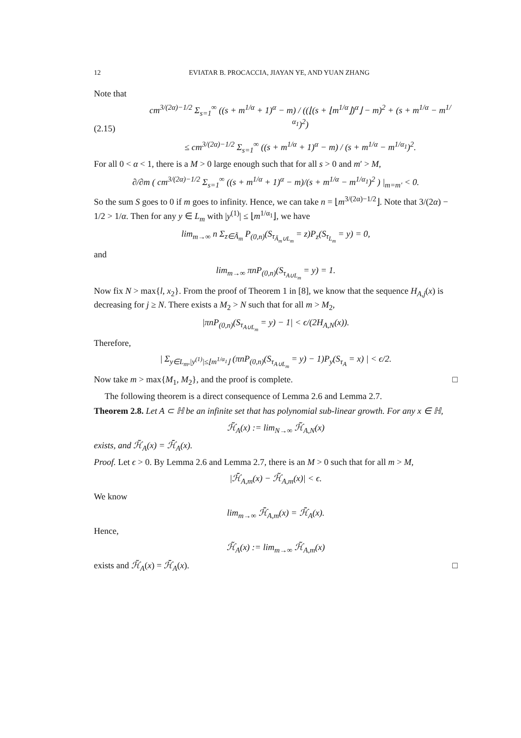12 EVIATAR B. PROCACCIA, JIAYAN YE, AND YUAN ZHANG
Note that
(2.15)
cm<sup>3/(2α)−1/2</sup> Σ<sub>s=1</sub><sup>∞</sup> ((s + m<sup>1/α</sup> + 1)<sup>α</sup> − m) / ((⌊(s + ⌊m<sup>1/α</sup>⌋)<sup>α</sup>⌋ − m)<sup>2</sup> + (s + m<sup>1/α</sup> − m<sup>1/α<sub>1</sub></sup>)<sup>2</sup>)
≤ cm<sup>3/(2α)−1/2</sup> Σ<sub>s=1</sub><sup>∞</sup> ((s + m<sup>1/α</sup> + 1)<sup>α</sup> − m) / (s + m<sup>1/α</sup> − m<sup>1/α<sub>1</sub></sup>)<sup>2</sup>.
For all 0 < α < 1, there is a M > 0 large enough such that for all s > 0 and m′ > M,
∂/∂m ( cm<sup>3/(2α)−1/2</sup> Σ<sub>s=1</sub><sup>∞</sup> ((s + m<sup>1/α</sup> + 1)<sup>α</sup> − m)/(s + m<sup>1/α</sup> − m<sup>1/α<sub>1</sub></sup>)<sup>2</sup> ) |<sub>m=m′</sub> < 0.
So the sum S goes to 0 if m goes to infinity. Hence, we can take n = ⌊m<sup>3/(2α)−1/2</sup>⌋. Note that 3/(2α) − 1/2 > 1/α. Then for any y ∈ L<sub>m</sub> with |y<sup>(1)</sup>| ≤ ⌊m<sup>1/α<sub>1</sub></sup>⌋, we have
lim<sub>m→∞</sub> n Σ<sub>z∈Ã<sub>m</sub></sub> P<sub>(0,n)</sub>(S<sub>τ<sub>Ã<sub>m</sub>∪L<sub>m</sub></sub></sub> = z)P<sub>z</sub>(S<sub>τ<sub>L<sub>m</sub></sub></sub> = y) = 0,
and
lim<sub>m→∞</sub> πnP<sub>(0,n)</sub>(S<sub>τ<sub>A∪L<sub>m</sub></sub></sub> = y) = 1.
Now fix N > max{l, x<sub>2</sub>}. From the proof of Theorem 1 in [8], we know that the sequence H<sub>A,j</sub>(x) is decreasing for j ≥ N. There exists a M<sub>2</sub> > N such that for all m > M<sub>2</sub>,
|πnP<sub>(0,n)</sub>(S<sub>τ<sub>A∪L<sub>m</sub></sub></sub> = y) − 1| < ϵ/(2H<sub>A,N</sub>(x)).
Therefore,
| Σ<sub>y∈L<sub>m</sub>,|y<sup>(1)</sup>|≤⌊m<sup>1/α<sub>1</sub></sup>⌋</sub> (πnP<sub>(0,n)</sub>(S<sub>τ<sub>A∪L<sub>m</sub></sub></sub> = y) − 1)P<sub>y</sub>(S<sub>τ<sub>A</sub></sub> = x) | < ϵ/2.
Now take m > max{M<sub>1</sub>, M<sub>2</sub>}, and the proof is complete. □
The following theorem is a direct consequence of Lemma 2.6 and Lemma 2.7.
Theorem 2.8. Let A ⊂ ℍ be an infinite set that has polynomial sub-linear growth. For any x ∈ ℍ,
ℋ̃<sub>A</sub>(x) := lim<sub>N→∞</sub> ℋ̃<sub>A,N</sub>(x)
exists, and ℋ̃<sub>A</sub>(x) = ℋ̄<sub>A</sub>(x).
Proof. Let ϵ > 0. By Lemma 2.6 and Lemma 2.7, there is an M > 0 such that for all m > M,
|ℋ̄<sub>A,m</sub>(x) − ℋ̃<sub>A,m</sub>(x)| < ϵ.
We know
lim<sub>m→∞</sub> ℋ̄<sub>A,m</sub>(x) = ℋ̄<sub>A</sub>(x).
Hence,
ℋ̃<sub>A</sub>(x) := lim<sub>m→∞</sub> ℋ̃<sub>A,m</sub>(x)
exists and ℋ̃<sub>A</sub>(x) = ℋ̄<sub>A</sub>(x). □